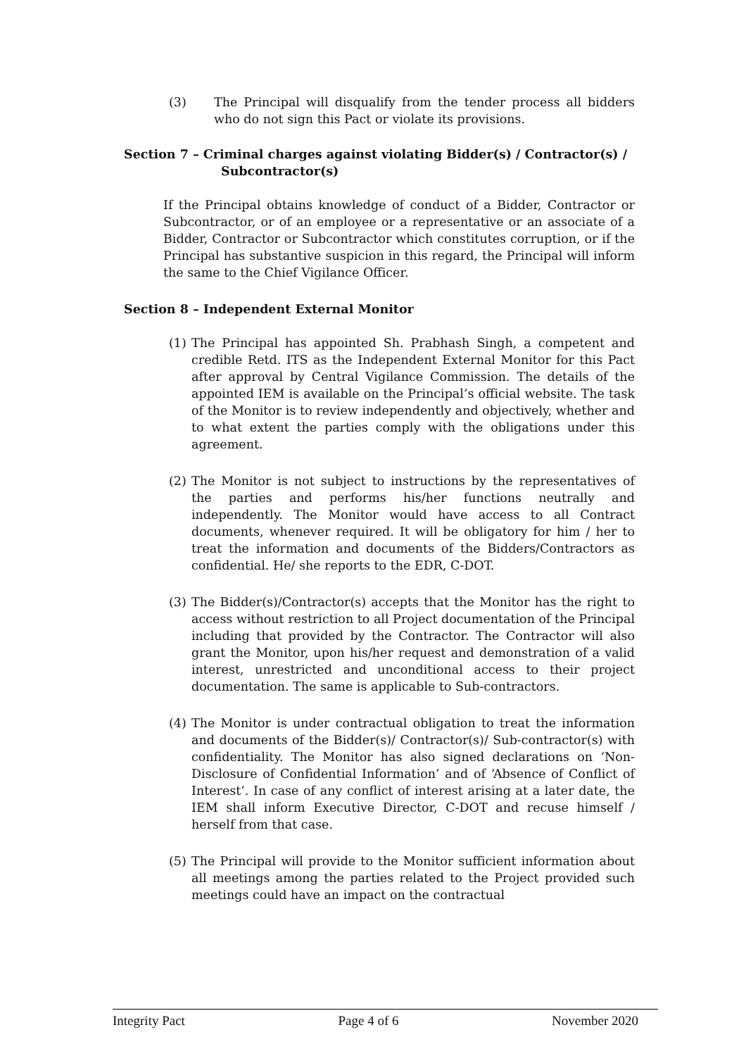(3) The Principal will disqualify from the tender process all bidders who do not sign this Pact or violate its provisions.
Section 7 – Criminal charges against violating Bidder(s) / Contractor(s) /
Subcontractor(s)
If the Principal obtains knowledge of conduct of a Bidder, Contractor or Subcontractor, or of an employee or a representative or an associate of a Bidder, Contractor or Subcontractor which constitutes corruption, or if the Principal has substantive suspicion in this regard, the Principal will inform the same to the Chief Vigilance Officer.
Section 8 – Independent External Monitor
(1) The Principal has appointed Sh. Prabhash Singh, a competent and credible Retd. ITS as the Independent External Monitor for this Pact after approval by Central Vigilance Commission. The details of the appointed IEM is available on the Principal’s official website. The task of the Monitor is to review independently and objectively, whether and to what extent the parties comply with the obligations under this agreement.
(2) The Monitor is not subject to instructions by the representatives of the parties and performs his/her functions neutrally and independently. The Monitor would have access to all Contract documents, whenever required. It will be obligatory for him / her to treat the information and documents of the Bidders/Contractors as confidential. He/ she reports to the EDR, C-DOT.
(3) The Bidder(s)/Contractor(s) accepts that the Monitor has the right to access without restriction to all Project documentation of the Principal including that provided by the Contractor. The Contractor will also grant the Monitor, upon his/her request and demonstration of a valid interest, unrestricted and unconditional access to their project documentation. The same is applicable to Sub-contractors.
(4) The Monitor is under contractual obligation to treat the information and documents of the Bidder(s)/ Contractor(s)/ Sub-contractor(s) with confidentiality. The Monitor has also signed declarations on ‘Non-Disclosure of Confidential Information’ and of ‘Absence of Conflict of Interest’. In case of any conflict of interest arising at a later date, the IEM shall inform Executive Director, C-DOT and recuse himself / herself from that case.
(5) The Principal will provide to the Monitor sufficient information about all meetings among the parties related to the Project provided such meetings could have an impact on the contractual
Integrity Pact Page 4 of 6 November 2020